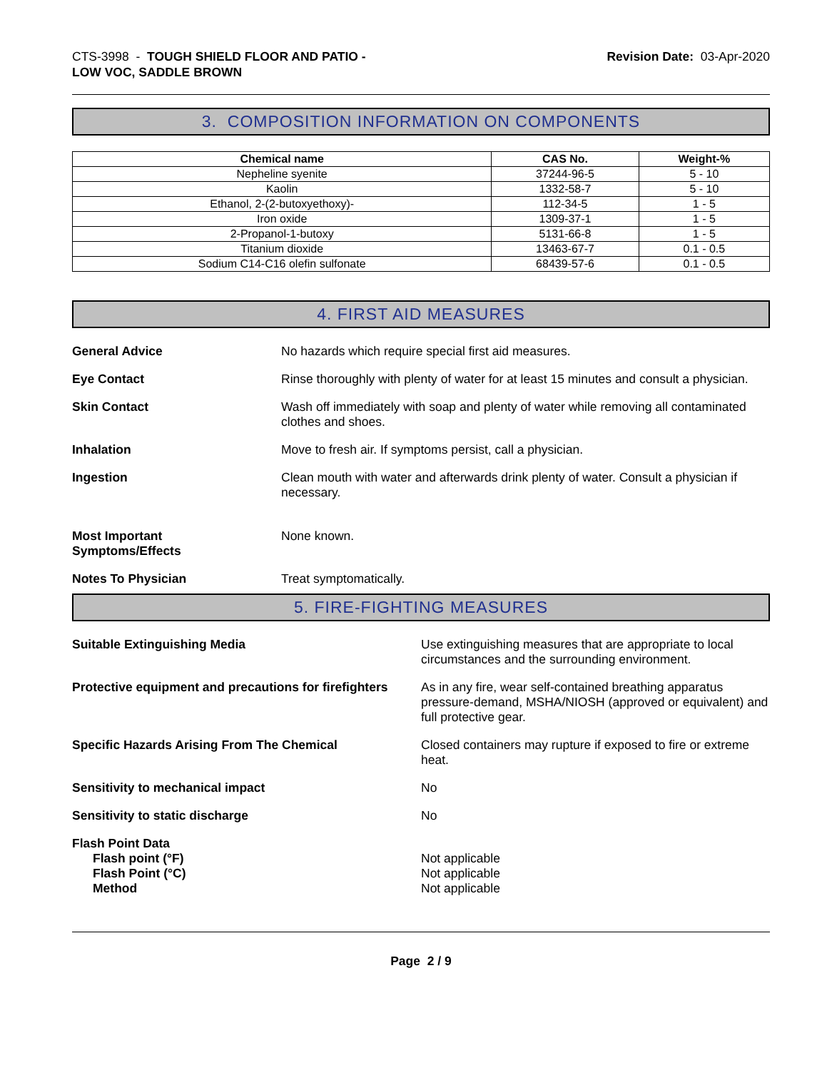CTS-3998 - TOUGH SHIELD FLOOR AND PATIO -
LOW VOC, SADDLE BROWN
Revision Date: 03-Apr-2020
3. COMPOSITION INFORMATION ON COMPONENTS
| Chemical name | CAS No. | Weight-% |
| --- | --- | --- |
| Nepheline syenite | 37244-96-5 | 5 - 10 |
| Kaolin | 1332-58-7 | 5 - 10 |
| Ethanol, 2-(2-butoxyethoxy)- | 112-34-5 | 1 - 5 |
| Iron oxide | 1309-37-1 | 1 - 5 |
| 2-Propanol-1-butoxy | 5131-66-8 | 1 - 5 |
| Titanium dioxide | 13463-67-7 | 0.1 - 0.5 |
| Sodium C14-C16 olefin sulfonate | 68439-57-6 | 0.1 - 0.5 |
4. FIRST AID MEASURES
General Advice No hazards which require special first aid measures.
Eye Contact Rinse thoroughly with plenty of water for at least 15 minutes and consult a physician.
Skin Contact Wash off immediately with soap and plenty of water while removing all contaminated clothes and shoes.
Inhalation Move to fresh air. If symptoms persist, call a physician.
Ingestion Clean mouth with water and afterwards drink plenty of water. Consult a physician if necessary.
Most Important
Symptoms/Effects
None known.
Notes To Physician Treat symptomatically.
5. FIRE-FIGHTING MEASURES
Suitable Extinguishing Media Use extinguishing measures that are appropriate to local circumstances and the surrounding environment.
Protective equipment and precautions for firefighters
As in any fire, wear self-contained breathing apparatus pressure-demand, MSHA/NIOSH (approved or equivalent) and full protective gear.
Specific Hazards Arising From The Chemical Closed containers may rupture if exposed to fire or extreme heat.
Sensitivity to mechanical impact No
Sensitivity to static discharge No
Flash Point Data
Flash point (°F)
Flash Point (°C)
Method
Not applicable
Not applicable
Not applicable
Page 2 / 9